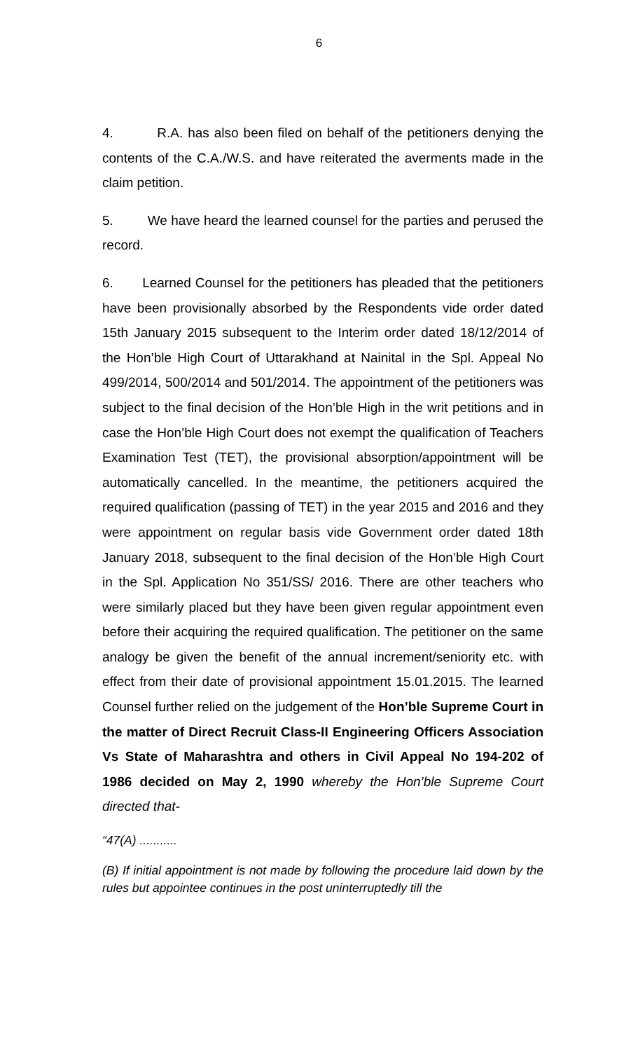6
4. R.A. has also been filed on behalf of the petitioners denying the contents of the C.A./W.S. and have reiterated the averments made in the claim petition.
5. We have heard the learned counsel for the parties and perused the record.
6. Learned Counsel for the petitioners has pleaded that the petitioners have been provisionally absorbed by the Respondents vide order dated 15th January 2015 subsequent to the Interim order dated 18/12/2014 of the Hon’ble High Court of Uttarakhand at Nainital in the Spl. Appeal No 499/2014, 500/2014 and 501/2014. The appointment of the petitioners was subject to the final decision of the Hon’ble High in the writ petitions and in case the Hon’ble High Court does not exempt the qualification of Teachers Examination Test (TET), the provisional absorption/appointment will be automatically cancelled. In the meantime, the petitioners acquired the required qualification (passing of TET) in the year 2015 and 2016 and they were appointment on regular basis vide Government order dated 18th January 2018, subsequent to the final decision of the Hon’ble High Court in the Spl. Application No 351/SS/ 2016. There are other teachers who were similarly placed but they have been given regular appointment even before their acquiring the required qualification. The petitioner on the same analogy be given the benefit of the annual increment/seniority etc. with effect from their date of provisional appointment 15.01.2015. The learned Counsel further relied on the judgement of the Hon’ble Supreme Court in the matter of Direct Recruit Class-II Engineering Officers Association Vs State of Maharashtra and others in Civil Appeal No 194-202 of 1986 decided on May 2, 1990 whereby the Hon’ble Supreme Court directed that-
“47(A) ...........
(B) If initial appointment is not made by following the procedure laid down by the rules but appointee continues in the post uninterruptedly till the